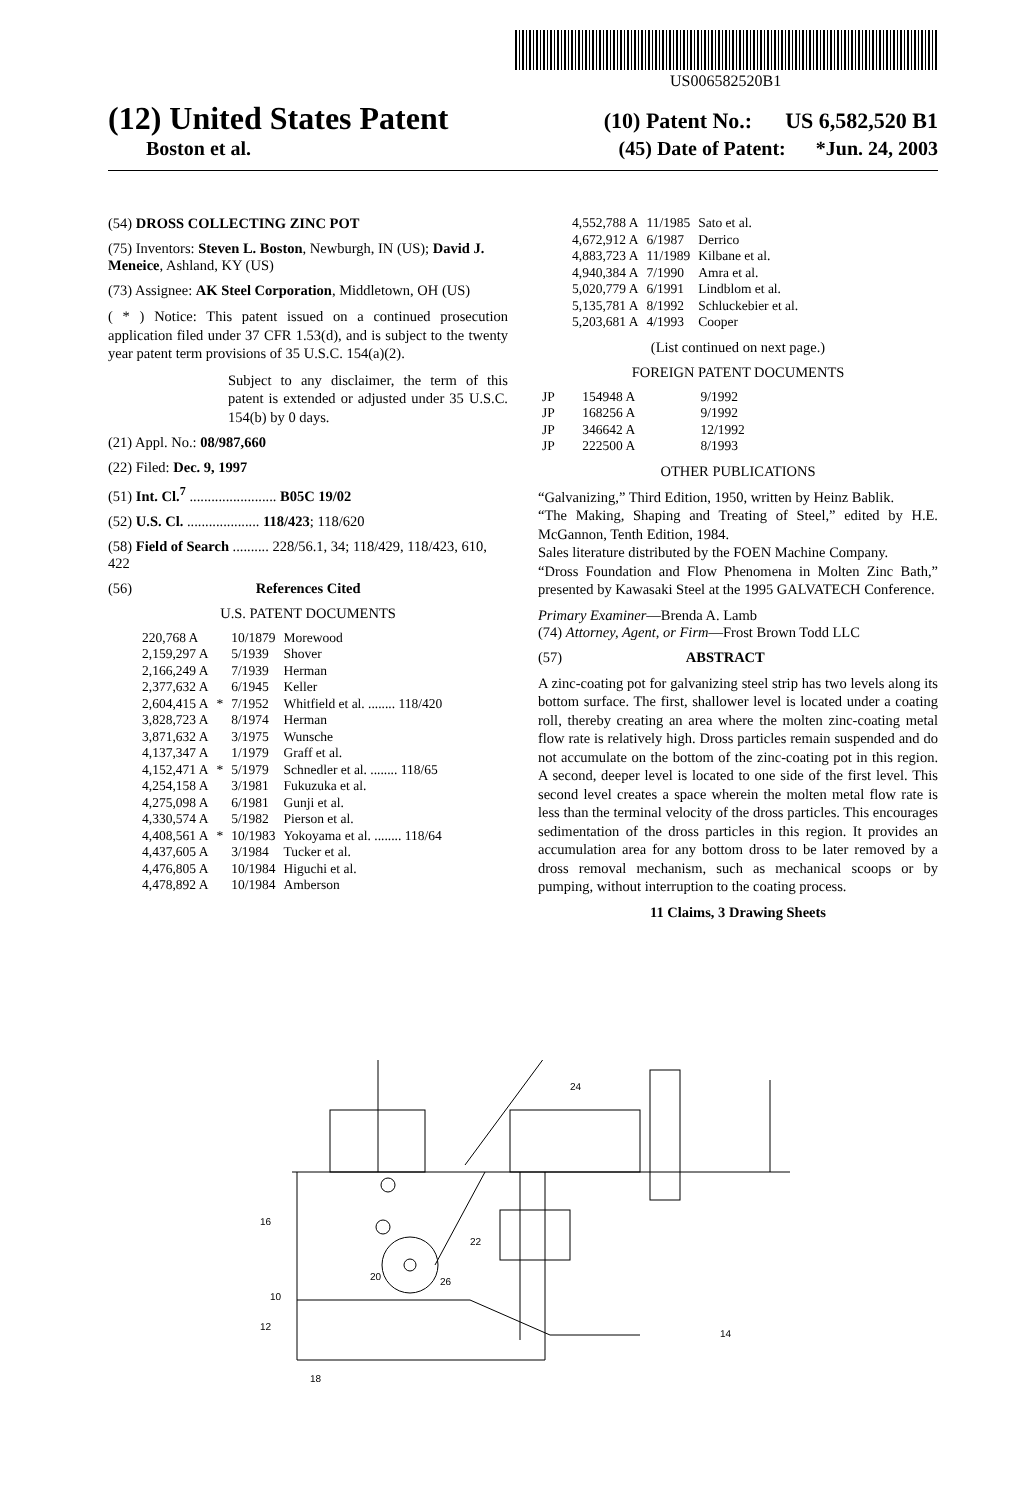US006582520B1
(12) United States Patent (10) Patent No.: US 6,582,520 B1
Boston et al. (45) Date of Patent: *Jun. 24, 2003
(54) DROSS COLLECTING ZINC POT
(75) Inventors: Steven L. Boston, Newburgh, IN (US); David J. Meneice, Ashland, KY (US)
(73) Assignee: AK Steel Corporation, Middletown, OH (US)
( * ) Notice: This patent issued on a continued prosecution application filed under 37 CFR 1.53(d), and is subject to the twenty year patent term provisions of 35 U.S.C. 154(a)(2).
Subject to any disclaimer, the term of this patent is extended or adjusted under 35 U.S.C. 154(b) by 0 days.
(21) Appl. No.: 08/987,660
(22) Filed: Dec. 9, 1997
(51) Int. Cl.<sup>7</sup> ........................ B05C 19/02
(52) U.S. Cl. .................... 118/423; 118/620
(58) Field of Search .......... 228/56.1, 34; 118/429, 118/423, 610, 422
(56) References Cited
U.S. PATENT DOCUMENTS
| 220,768 A | | 10/1879 | Morewood |
| 2,159,297 A | | 5/1939 | Shover |
| 2,166,249 A | | 7/1939 | Herman |
| 2,377,632 A | | 6/1945 | Keller |
| 2,604,415 A | * | 7/1952 | Whitfield et al. ........ 118/420 |
| 3,828,723 A | | 8/1974 | Herman |
| 3,871,632 A | | 3/1975 | Wunsche |
| 4,137,347 A | | 1/1979 | Graff et al. |
| 4,152,471 A | * | 5/1979 | Schnedler et al. ........ 118/65 |
| 4,254,158 A | | 3/1981 | Fukuzuka et al. |
| 4,275,098 A | | 6/1981 | Gunji et al. |
| 4,330,574 A | | 5/1982 | Pierson et al. |
| 4,408,561 A | * | 10/1983 | Yokoyama et al. ........ 118/64 |
| 4,437,605 A | | 3/1984 | Tucker et al. |
| 4,476,805 A | | 10/1984 | Higuchi et al. |
| 4,478,892 A | | 10/1984 | Amberson |
| 4,552,788 A | 11/1985 | Sato et al. |
| 4,672,912 A | 6/1987 | Derrico |
| 4,883,723 A | 11/1989 | Kilbane et al. |
| 4,940,384 A | 7/1990 | Amra et al. |
| 5,020,779 A | 6/1991 | Lindblom et al. |
| 5,135,781 A | 8/1992 | Schluckebier et al. |
| 5,203,681 A | 4/1993 | Cooper |
(List continued on next page.)
FOREIGN PATENT DOCUMENTS
| JP | 154948 A | 9/1992 |
| JP | 168256 A | 9/1992 |
| JP | 346642 A | 12/1992 |
| JP | 222500 A | 8/1993 |
OTHER PUBLICATIONS
“Galvanizing,” Third Edition, 1950, written by Heinz Bablik.
“The Making, Shaping and Treating of Steel,” edited by H.E. McGannon, Tenth Edition, 1984.
Sales literature distributed by the FOEN Machine Company.
“Dross Foundation and Flow Phenomena in Molten Zinc Bath,” presented by Kawasaki Steel at the 1995 GALVATECH Conference.
Primary Examiner—Brenda A. Lamb
(74) Attorney, Agent, or Firm—Frost Brown Todd LLC
(57) ABSTRACT
A zinc-coating pot for galvanizing steel strip has two levels along its bottom surface. The first, shallower level is located under a coating roll, thereby creating an area where the molten zinc-coating metal flow rate is relatively high. Dross particles remain suspended and do not accumulate on the bottom of the zinc-coating pot in this region. A second, deeper level is located to one side of the first level. This second level creates a space wherein the molten metal flow rate is less than the terminal velocity of the dross particles. This encourages sedimentation of the dross particles in this region. It provides an accumulation area for any bottom dross to be later removed by a dross removal mechanism, such as mechanical scoops or by pumping, without interruption to the coating process.
11 Claims, 3 Drawing Sheets
16
22
20
26
10
12
14
18
24